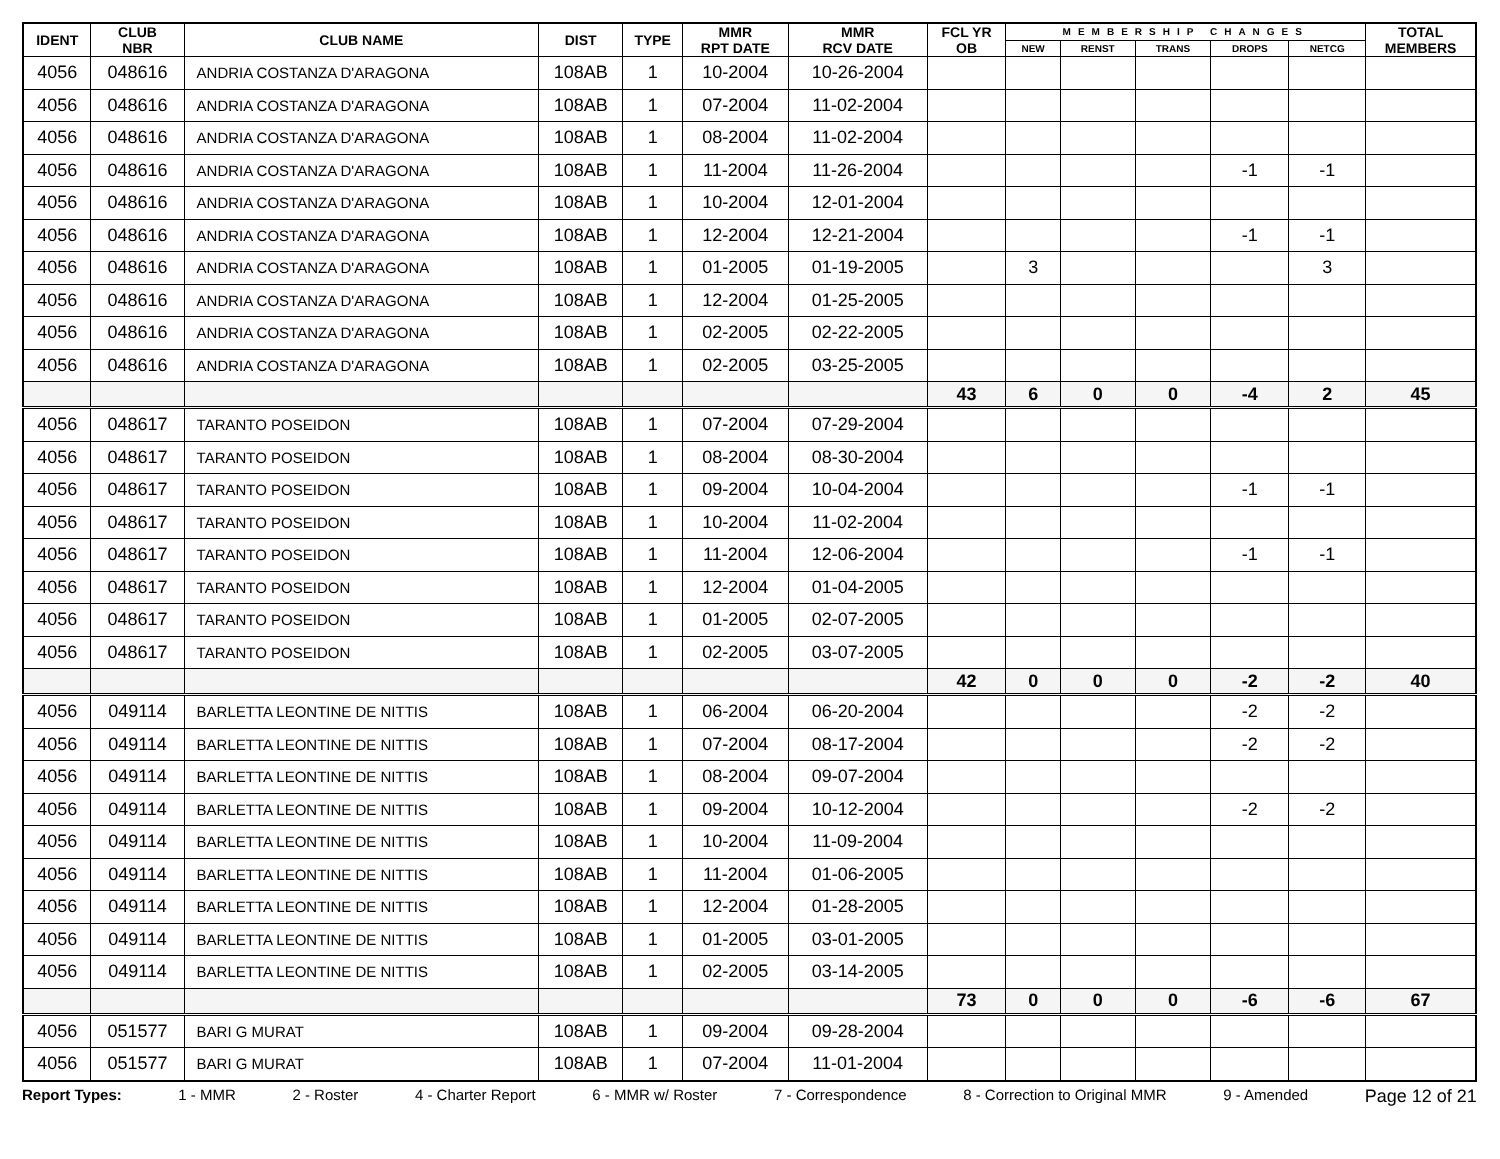| IDENT | CLUB NBR | CLUB NAME | DIST | TYPE | MMR RPT DATE | MMR RCV DATE | FCL YR OB | MEMBERSHIP CHANGES | | | | | TOTAL MEMBERS |
| --- | --- | --- | --- | --- | --- | --- | --- | --- | --- | --- | --- | --- | --- |
| | | | | | | | | NEW | RENST | TRANS | DROPS | NETCG | |
| 4056 | 048616 | ANDRIA COSTANZA D'ARAGONA | 108AB | 1 | 10-2004 | 10-26-2004 | | | | | | | |
| 4056 | 048616 | ANDRIA COSTANZA D'ARAGONA | 108AB | 1 | 07-2004 | 11-02-2004 | | | | | | | |
| 4056 | 048616 | ANDRIA COSTANZA D'ARAGONA | 108AB | 1 | 08-2004 | 11-02-2004 | | | | | | | |
| 4056 | 048616 | ANDRIA COSTANZA D'ARAGONA | 108AB | 1 | 11-2004 | 11-26-2004 | | | | | -1 | -1 | |
| 4056 | 048616 | ANDRIA COSTANZA D'ARAGONA | 108AB | 1 | 10-2004 | 12-01-2004 | | | | | | | |
| 4056 | 048616 | ANDRIA COSTANZA D'ARAGONA | 108AB | 1 | 12-2004 | 12-21-2004 | | | | | -1 | -1 | |
| 4056 | 048616 | ANDRIA COSTANZA D'ARAGONA | 108AB | 1 | 01-2005 | 01-19-2005 | | 3 | | | | 3 | |
| 4056 | 048616 | ANDRIA COSTANZA D'ARAGONA | 108AB | 1 | 12-2004 | 01-25-2005 | | | | | | | |
| 4056 | 048616 | ANDRIA COSTANZA D'ARAGONA | 108AB | 1 | 02-2005 | 02-22-2005 | | | | | | | |
| 4056 | 048616 | ANDRIA COSTANZA D'ARAGONA | 108AB | 1 | 02-2005 | 03-25-2005 | | | | | | | |
| | | | | | | | 43 | 6 | 0 | 0 | -4 | 2 | 45 |
| 4056 | 048617 | TARANTO POSEIDON | 108AB | 1 | 07-2004 | 07-29-2004 | | | | | | | |
| 4056 | 048617 | TARANTO POSEIDON | 108AB | 1 | 08-2004 | 08-30-2004 | | | | | | | |
| 4056 | 048617 | TARANTO POSEIDON | 108AB | 1 | 09-2004 | 10-04-2004 | | | | | -1 | -1 | |
| 4056 | 048617 | TARANTO POSEIDON | 108AB | 1 | 10-2004 | 11-02-2004 | | | | | | | |
| 4056 | 048617 | TARANTO POSEIDON | 108AB | 1 | 11-2004 | 12-06-2004 | | | | | -1 | -1 | |
| 4056 | 048617 | TARANTO POSEIDON | 108AB | 1 | 12-2004 | 01-04-2005 | | | | | | | |
| 4056 | 048617 | TARANTO POSEIDON | 108AB | 1 | 01-2005 | 02-07-2005 | | | | | | | |
| 4056 | 048617 | TARANTO POSEIDON | 108AB | 1 | 02-2005 | 03-07-2005 | | | | | | | |
| | | | | | | | 42 | 0 | 0 | 0 | -2 | -2 | 40 |
| 4056 | 049114 | BARLETTA LEONTINE DE NITTIS | 108AB | 1 | 06-2004 | 06-20-2004 | | | | | -2 | -2 | |
| 4056 | 049114 | BARLETTA LEONTINE DE NITTIS | 108AB | 1 | 07-2004 | 08-17-2004 | | | | | -2 | -2 | |
| 4056 | 049114 | BARLETTA LEONTINE DE NITTIS | 108AB | 1 | 08-2004 | 09-07-2004 | | | | | | | |
| 4056 | 049114 | BARLETTA LEONTINE DE NITTIS | 108AB | 1 | 09-2004 | 10-12-2004 | | | | | -2 | -2 | |
| 4056 | 049114 | BARLETTA LEONTINE DE NITTIS | 108AB | 1 | 10-2004 | 11-09-2004 | | | | | | | |
| 4056 | 049114 | BARLETTA LEONTINE DE NITTIS | 108AB | 1 | 11-2004 | 01-06-2005 | | | | | | | |
| 4056 | 049114 | BARLETTA LEONTINE DE NITTIS | 108AB | 1 | 12-2004 | 01-28-2005 | | | | | | | |
| 4056 | 049114 | BARLETTA LEONTINE DE NITTIS | 108AB | 1 | 01-2005 | 03-01-2005 | | | | | | | |
| 4056 | 049114 | BARLETTA LEONTINE DE NITTIS | 108AB | 1 | 02-2005 | 03-14-2005 | | | | | | | |
| | | | | | | | 73 | 0 | 0 | 0 | -6 | -6 | 67 |
| 4056 | 051577 | BARI G MURAT | 108AB | 1 | 09-2004 | 09-28-2004 | | | | | | | |
| 4056 | 051577 | BARI G MURAT | 108AB | 1 | 07-2004 | 11-01-2004 | | | | | | | |
Report Types: 1 - MMR 2 - Roster 4 - Charter Report 6 - MMR w/ Roster 7 - Correspondence 8 - Correction to Original MMR 9 - Amended Page 12 of 21